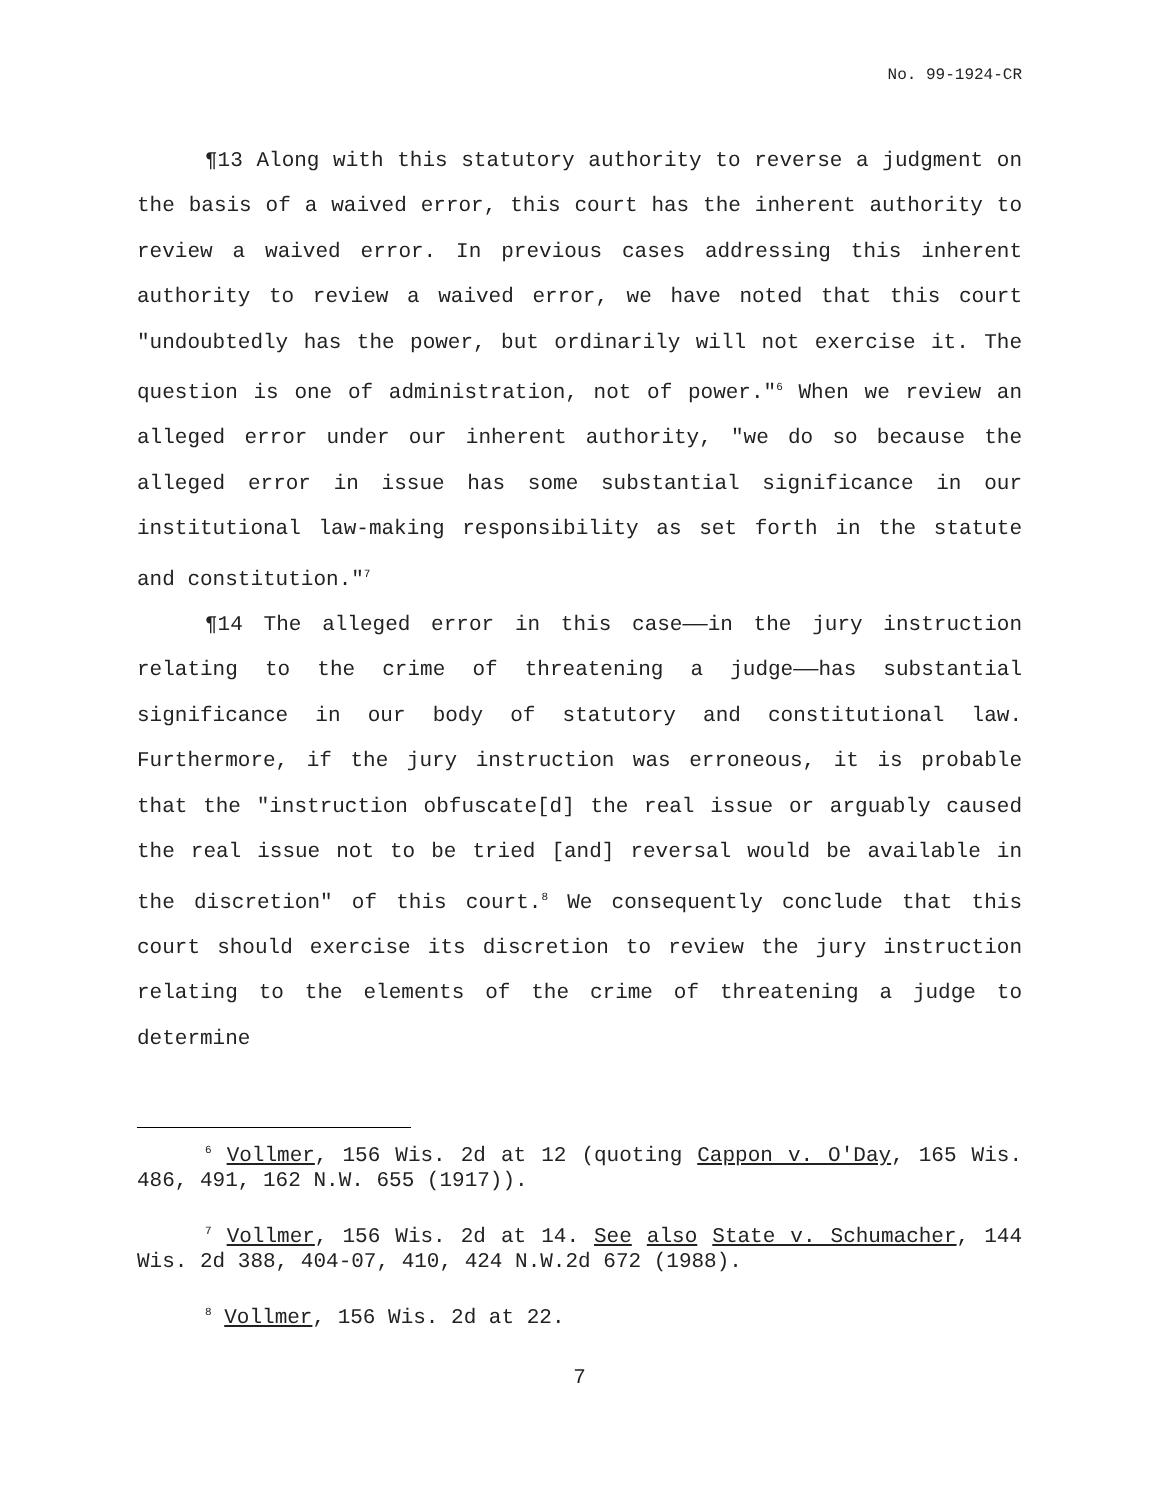No. 99-1924-CR
¶13 Along with this statutory authority to reverse a judgment on the basis of a waived error, this court has the inherent authority to review a waived error. In previous cases addressing this inherent authority to review a waived error, we have noted that this court "undoubtedly has the power, but ordinarily will not exercise it. The question is one of administration, not of power."<sup>6</sup> When we review an alleged error under our inherent authority, "we do so because the alleged error in issue has some substantial significance in our institutional law-making responsibility as set forth in the statute and constitution."<sup>7</sup>
¶14 The alleged error in this case——in the jury instruction relating to the crime of threatening a judge——has substantial significance in our body of statutory and constitutional law. Furthermore, if the jury instruction was erroneous, it is probable that the "instruction obfuscate[d] the real issue or arguably caused the real issue not to be tried [and] reversal would be available in the discretion" of this court.<sup>8</sup> We consequently conclude that this court should exercise its discretion to review the jury instruction relating to the elements of the crime of threatening a judge to determine
<sup>6</sup> Vollmer, 156 Wis. 2d at 12 (quoting Cappon v. O'Day, 165 Wis. 486, 491, 162 N.W. 655 (1917)).
<sup>7</sup> Vollmer, 156 Wis. 2d at 14. See also State v. Schumacher, 144 Wis. 2d 388, 404-07, 410, 424 N.W.2d 672 (1988).
<sup>8</sup> Vollmer, 156 Wis. 2d at 22.
7